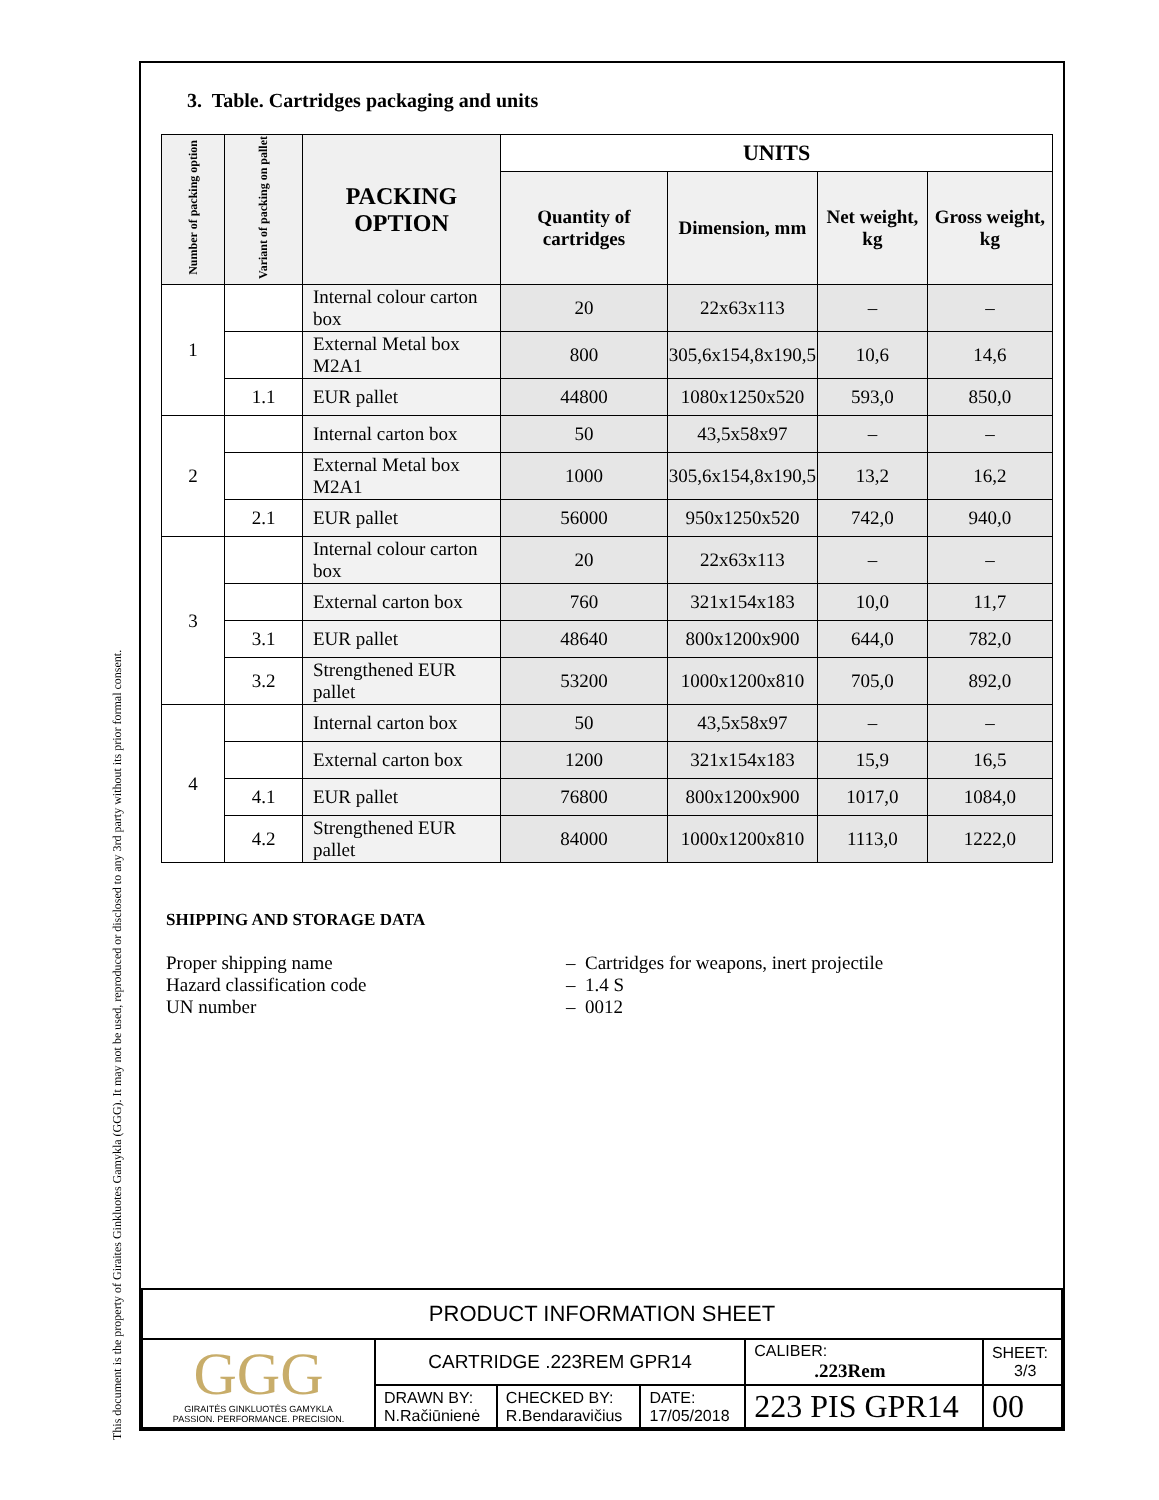This document is the property of Giraites Ginkluotes Gamykla (GGG). It may not be used, reproduced or disclosed to any 3rd party without its prior formal consent.
3. Table. Cartridges packaging and units
| Number of packing option | Variant of packing on pallet | PACKING OPTION | UNITS | | | |
| --- | --- | --- | --- | --- | --- | --- |
| | | | Quantity of cartridges | Dimension, mm | Net weight, kg | Gross weight, kg |
| 1 | | Internal colour carton box | 20 | 22x63x113 | – | – |
| | | External Metal box M2A1 | 800 | 305,6x154,8x190,5 | 10,6 | 14,6 |
| | 1.1 | EUR pallet | 44800 | 1080x1250x520 | 593,0 | 850,0 |
| 2 | | Internal carton box | 50 | 43,5x58x97 | – | – |
| | | External Metal box M2A1 | 1000 | 305,6x154,8x190,5 | 13,2 | 16,2 |
| | 2.1 | EUR pallet | 56000 | 950x1250x520 | 742,0 | 940,0 |
| 3 | | Internal colour carton box | 20 | 22x63x113 | – | – |
| | | External carton box | 760 | 321x154x183 | 10,0 | 11,7 |
| | 3.1 | EUR pallet | 48640 | 800x1200x900 | 644,0 | 782,0 |
| | 3.2 | Strengthened EUR pallet | 53200 | 1000x1200x810 | 705,0 | 892,0 |
| 4 | | Internal carton box | 50 | 43,5x58x97 | – | – |
| | | External carton box | 1200 | 321x154x183 | 15,9 | 16,5 |
| | 4.1 | EUR pallet | 76800 | 800x1200x900 | 1017,0 | 1084,0 |
| | 4.2 | Strengthened EUR pallet | 84000 | 1000x1200x810 | 1113,0 | 1222,0 |
SHIPPING AND STORAGE DATA
Proper shipping name – Cartridges for weapons, inert projectile
Hazard classification code – 1.4 S
UN number – 0012
| PRODUCT INFORMATION SHEET | | | | | |
| GGG GIRAITĖS GINKLUOTĖS GAMYKLA PASSION. PERFORMANCE. PRECISION. | CARTRIDGE .223REM GPR14 | | | CALIBER: .223Rem | SHEET: 3/3 |
| | DRAWN BY: N.Račiūnienė | CHECKED BY: R.Bendaravičius | DATE: 17/05/2018 | 223 PIS GPR14 | 00 |